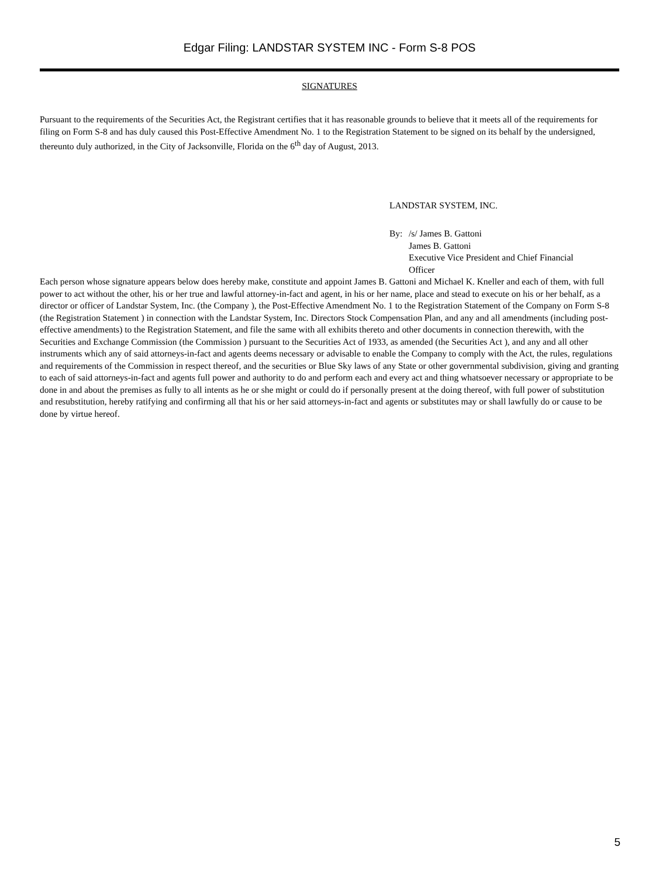Edgar Filing: LANDSTAR SYSTEM INC - Form S-8 POS
SIGNATURES
Pursuant to the requirements of the Securities Act, the Registrant certifies that it has reasonable grounds to believe that it meets all of the requirements for filing on Form S-8 and has duly caused this Post-Effective Amendment No. 1 to the Registration Statement to be signed on its behalf by the undersigned, thereunto duly authorized, in the City of Jacksonville, Florida on the 6<sup>th</sup> day of August, 2013.
LANDSTAR SYSTEM, INC.
By: /s/ James B. Gattoni
James B. Gattoni
Executive Vice President and Chief Financial
Officer
Each person whose signature appears below does hereby make, constitute and appoint James B. Gattoni and Michael K. Kneller and each of them, with full power to act without the other, his or her true and lawful attorney-in-fact and agent, in his or her name, place and stead to execute on his or her behalf, as a director or officer of Landstar System, Inc. (the Company ), the Post-Effective Amendment No. 1 to the Registration Statement of the Company on Form S-8 (the Registration Statement ) in connection with the Landstar System, Inc. Directors Stock Compensation Plan, and any and all amendments (including post-effective amendments) to the Registration Statement, and file the same with all exhibits thereto and other documents in connection therewith, with the Securities and Exchange Commission (the Commission ) pursuant to the Securities Act of 1933, as amended (the Securities Act ), and any and all other instruments which any of said attorneys-in-fact and agents deems necessary or advisable to enable the Company to comply with the Act, the rules, regulations and requirements of the Commission in respect thereof, and the securities or Blue Sky laws of any State or other governmental subdivision, giving and granting to each of said attorneys-in-fact and agents full power and authority to do and perform each and every act and thing whatsoever necessary or appropriate to be done in and about the premises as fully to all intents as he or she might or could do if personally present at the doing thereof, with full power of substitution and resubstitution, hereby ratifying and confirming all that his or her said attorneys-in-fact and agents or substitutes may or shall lawfully do or cause to be done by virtue hereof.
5